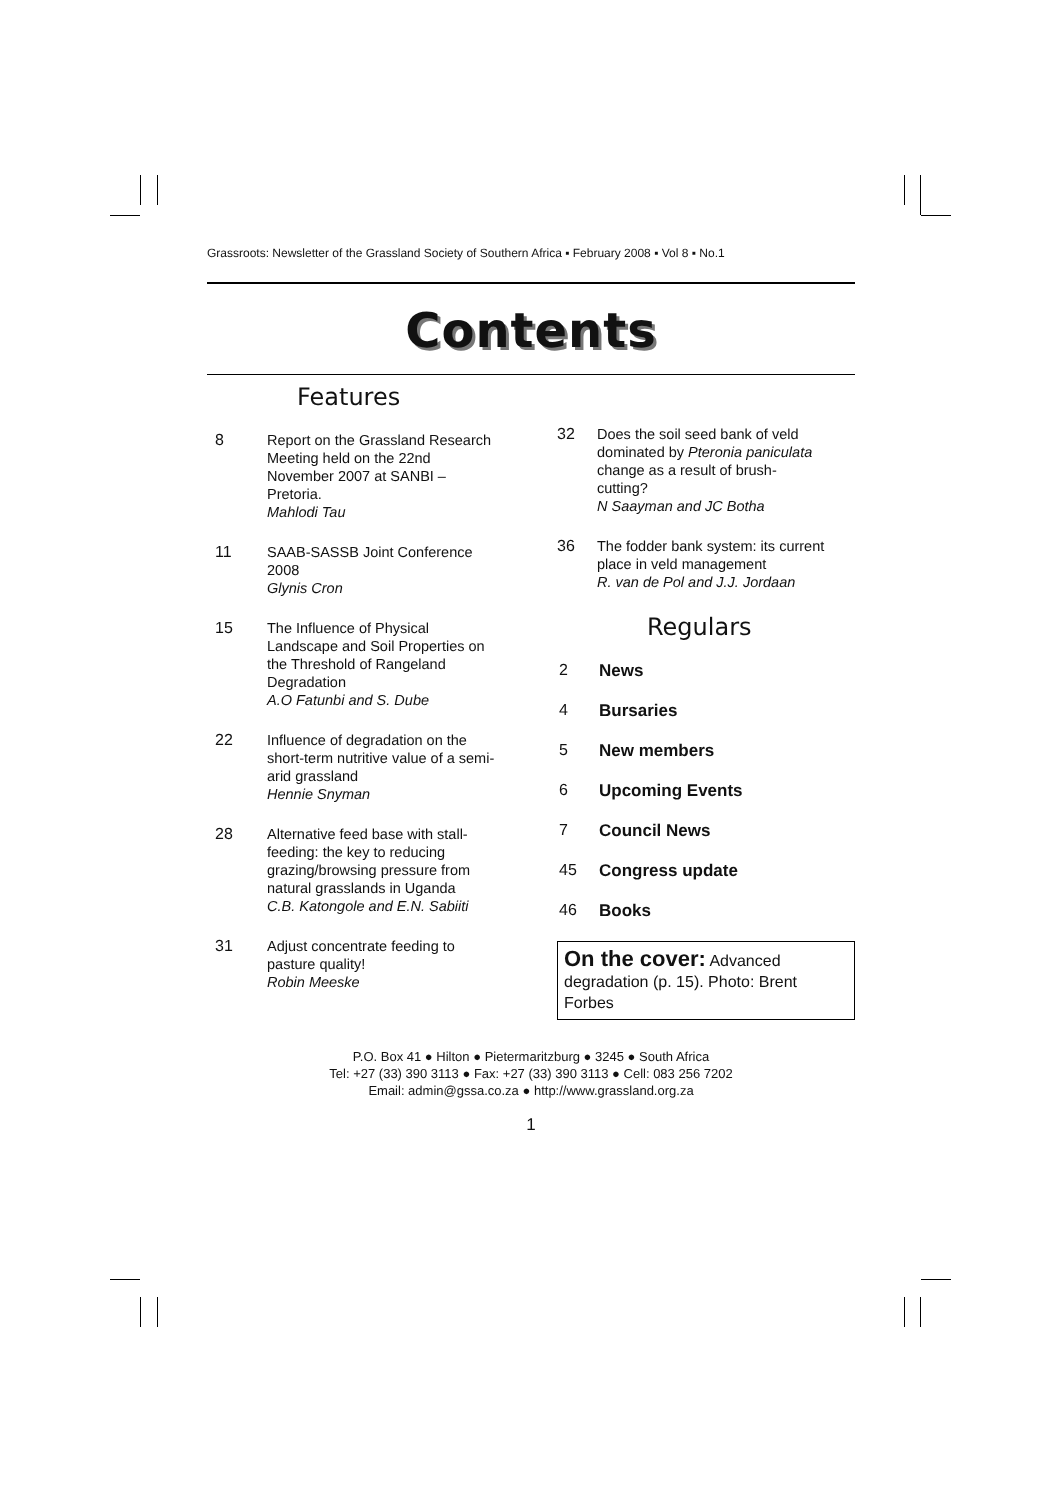Grassroots: Newsletter of the Grassland Society of Southern Africa ▪ February 2008 ▪ Vol 8 ▪ No.1
Contents
Features
8 Report on the Grassland Research Meeting held on the 22nd November 2007 at SANBI – Pretoria.
Mahlodi Tau
11 SAAB-SASSB Joint Conference 2008
Glynis Cron
15 The Influence of Physical Landscape and Soil Properties on the Threshold of Rangeland Degradation
A.O Fatunbi and S. Dube
22 Influence of degradation on the short-term nutritive value of a semi-arid grassland
Hennie Snyman
28 Alternative feed base with stall-feeding: the key to reducing grazing/browsing pressure from natural grasslands in Uganda
C.B. Katongole and E.N. Sabiiti
31 Adjust concentrate feeding to pasture quality!
Robin Meeske
32 Does the soil seed bank of veld dominated by Pteronia paniculata change as a result of brush-cutting?
N Saayman and JC Botha
36 The fodder bank system: its current place in veld management
R. van de Pol and J.J. Jordaan
Regulars
2 News
4 Bursaries
5 New members
6 Upcoming Events
7 Council News
45 Congress update
46 Books
On the cover: Advanced degradation (p. 15). Photo: Brent Forbes
P.O. Box 41 ● Hilton ● Pietermaritzburg ● 3245 ● South Africa
Tel: +27 (33) 390 3113 ● Fax: +27 (33) 390 3113 ● Cell: 083 256 7202
Email: admin@gssa.co.za ● http://www.grassland.org.za
1